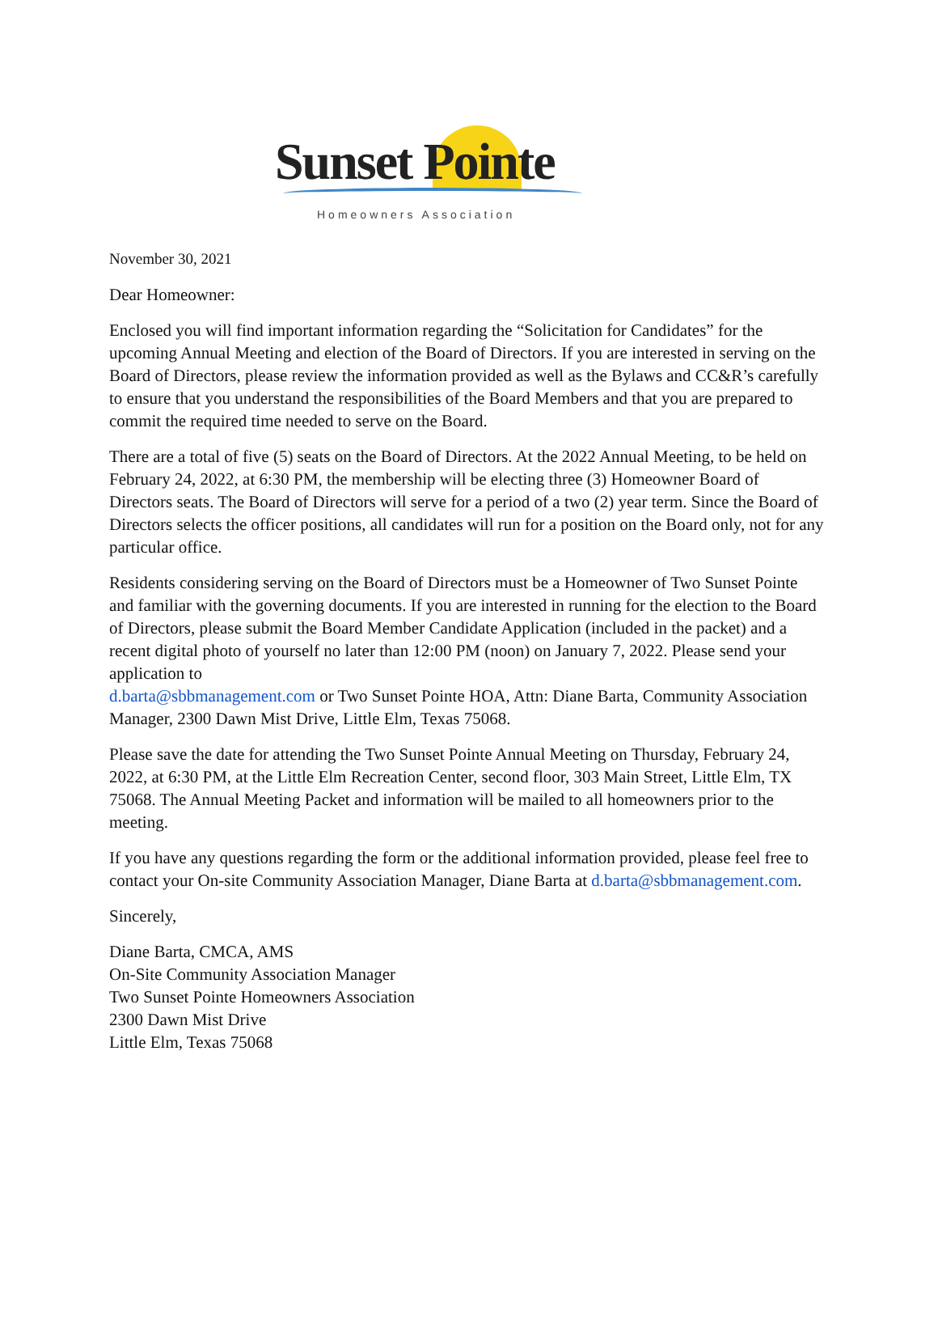Sunset Pointe
Homeowners Association
November 30, 2021
Dear Homeowner:
Enclosed you will find important information regarding the “Solicitation for Candidates” for the upcoming Annual Meeting and election of the Board of Directors. If you are interested in serving on the Board of Directors, please review the information provided as well as the Bylaws and CC&R’s carefully to ensure that you understand the responsibilities of the Board Members and that you are prepared to commit the required time needed to serve on the Board.
There are a total of five (5) seats on the Board of Directors. At the 2022 Annual Meeting, to be held on February 24, 2022, at 6:30 PM, the membership will be electing three (3) Homeowner Board of Directors seats. The Board of Directors will serve for a period of a two (2) year term. Since the Board of Directors selects the officer positions, all candidates will run for a position on the Board only, not for any particular office.
Residents considering serving on the Board of Directors must be a Homeowner of Two Sunset Pointe and familiar with the governing documents. If you are interested in running for the election to the Board of Directors, please submit the Board Member Candidate Application (included in the packet) and a recent digital photo of yourself no later than 12:00 PM (noon) on January 7, 2022. Please send your application to
d.barta@sbbmanagement.com or Two Sunset Pointe HOA, Attn: Diane Barta, Community Association Manager, 2300 Dawn Mist Drive, Little Elm, Texas 75068.
Please save the date for attending the Two Sunset Pointe Annual Meeting on Thursday, February 24, 2022, at 6:30 PM, at the Little Elm Recreation Center, second floor, 303 Main Street, Little Elm, TX 75068. The Annual Meeting Packet and information will be mailed to all homeowners prior to the meeting.
If you have any questions regarding the form or the additional information provided, please feel free to contact your On-site Community Association Manager, Diane Barta at d.barta@sbbmanagement.com.
Sincerely,
Diane Barta, CMCA, AMS
On-Site Community Association Manager
Two Sunset Pointe Homeowners Association
2300 Dawn Mist Drive
Little Elm, Texas 75068